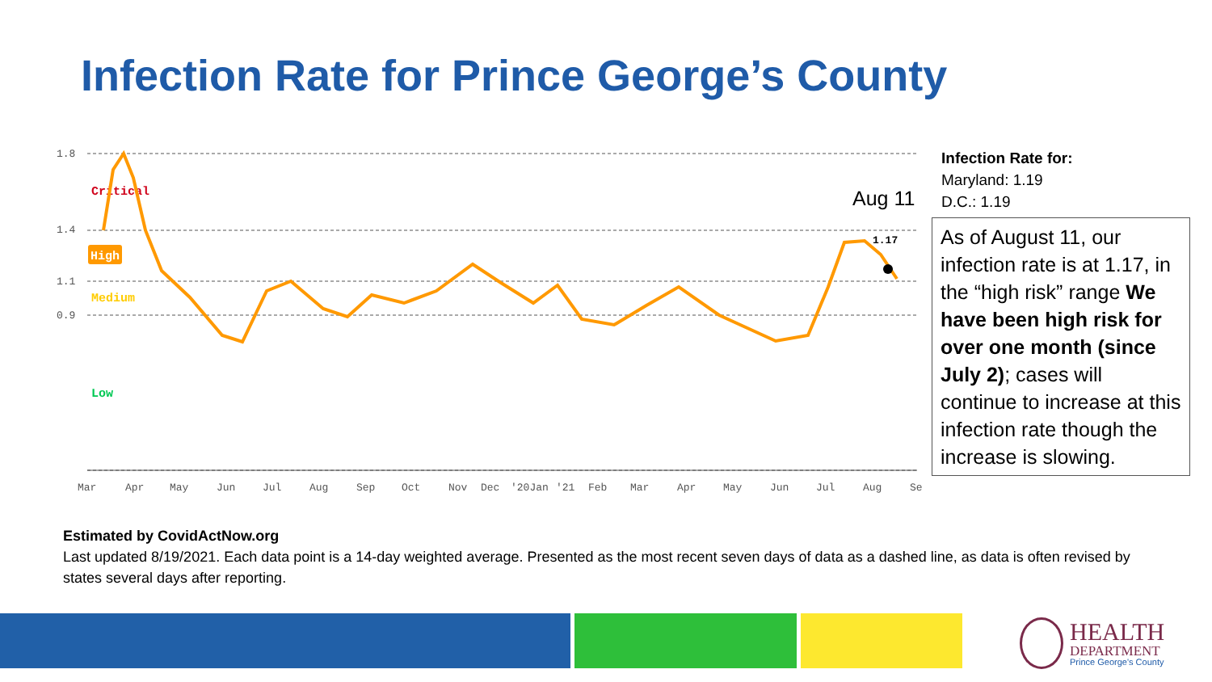Infection Rate for Prince George’s County
1.8
1.4
1.1
0.9
Critical
High
Medium
Low
1.17
Aug 11
Mar
Apr
May
Jun
Jul
Aug
Sep
Oct
Nov
Dec
'20Jan
'21
Feb
Mar
Apr
May
Jun
Jul
Aug
Se
Infection Rate for:
Maryland: 1.19
D.C.: 1.19
As of August 11, our infection rate is at 1.17, in the “high risk” range We have been high risk for over one month (since July 2); cases will continue to increase at this infection rate though the increase is slowing.
Estimated by CovidActNow.org
Last updated 8/19/2021. Each data point is a 14-day weighted average. Presented as the most recent seven days of data as a dashed line, as data is often revised by states several days after reporting.
HEALTH
DEPARTMENT
Prince George's County